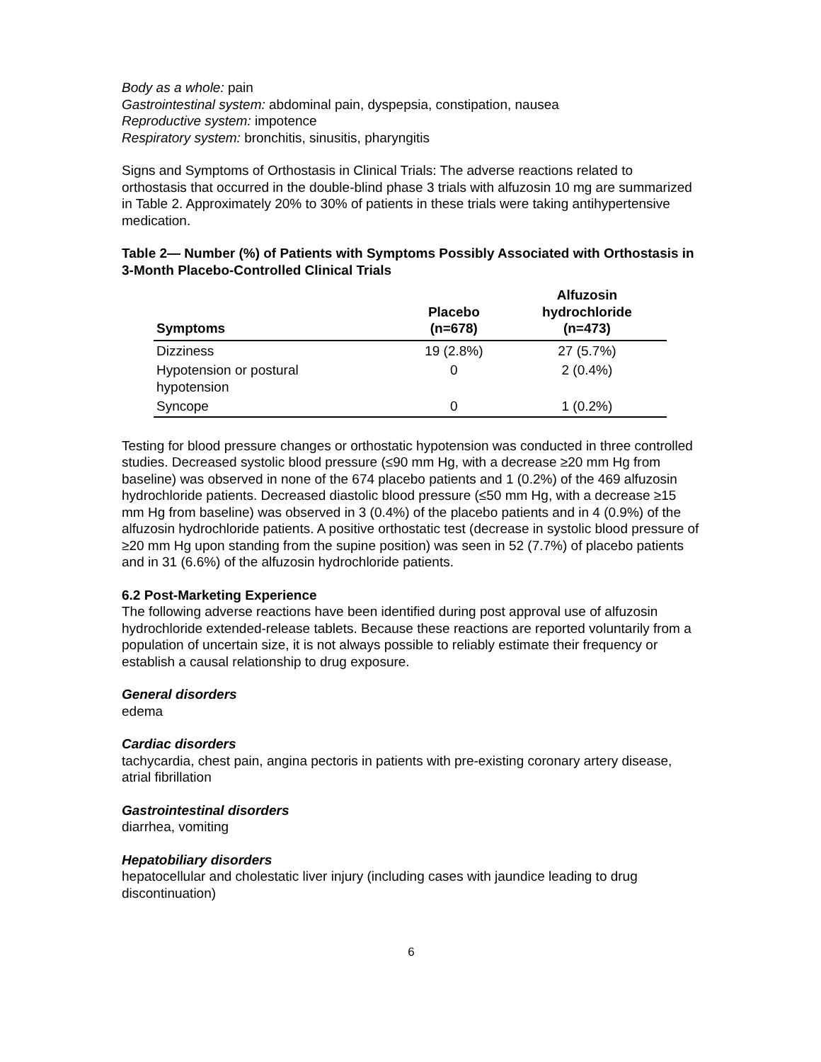Body as a whole: pain
Gastrointestinal system: abdominal pain, dyspepsia, constipation, nausea
Reproductive system: impotence
Respiratory system: bronchitis, sinusitis, pharyngitis
Signs and Symptoms of Orthostasis in Clinical Trials: The adverse reactions related to orthostasis that occurred in the double-blind phase 3 trials with alfuzosin 10 mg are summarized in Table 2. Approximately 20% to 30% of patients in these trials were taking antihypertensive medication.
Table 2— Number (%) of Patients with Symptoms Possibly Associated with Orthostasis in 3-Month Placebo-Controlled Clinical Trials
| Symptoms | Placebo (n=678) | Alfuzosin hydrochloride (n=473) |
| --- | --- | --- |
| Dizziness | 19 (2.8%) | 27 (5.7%) |
| Hypotension or postural hypotension | 0 | 2 (0.4%) |
| Syncope | 0 | 1 (0.2%) |
Testing for blood pressure changes or orthostatic hypotension was conducted in three controlled studies. Decreased systolic blood pressure (≤90 mm Hg, with a decrease ≥20 mm Hg from baseline) was observed in none of the 674 placebo patients and 1 (0.2%) of the 469 alfuzosin hydrochloride patients. Decreased diastolic blood pressure (≤50 mm Hg, with a decrease ≥15 mm Hg from baseline) was observed in 3 (0.4%) of the placebo patients and in 4 (0.9%) of the alfuzosin hydrochloride patients. A positive orthostatic test (decrease in systolic blood pressure of ≥20 mm Hg upon standing from the supine position) was seen in 52 (7.7%) of placebo patients and in 31 (6.6%) of the alfuzosin hydrochloride patients.
6.2 Post-Marketing Experience
The following adverse reactions have been identified during post approval use of alfuzosin hydrochloride extended-release tablets. Because these reactions are reported voluntarily from a population of uncertain size, it is not always possible to reliably estimate their frequency or establish a causal relationship to drug exposure.
General disorders
edema
Cardiac disorders
tachycardia, chest pain, angina pectoris in patients with pre-existing coronary artery disease, atrial fibrillation
Gastrointestinal disorders
diarrhea, vomiting
Hepatobiliary disorders
hepatocellular and cholestatic liver injury (including cases with jaundice leading to drug discontinuation)
6